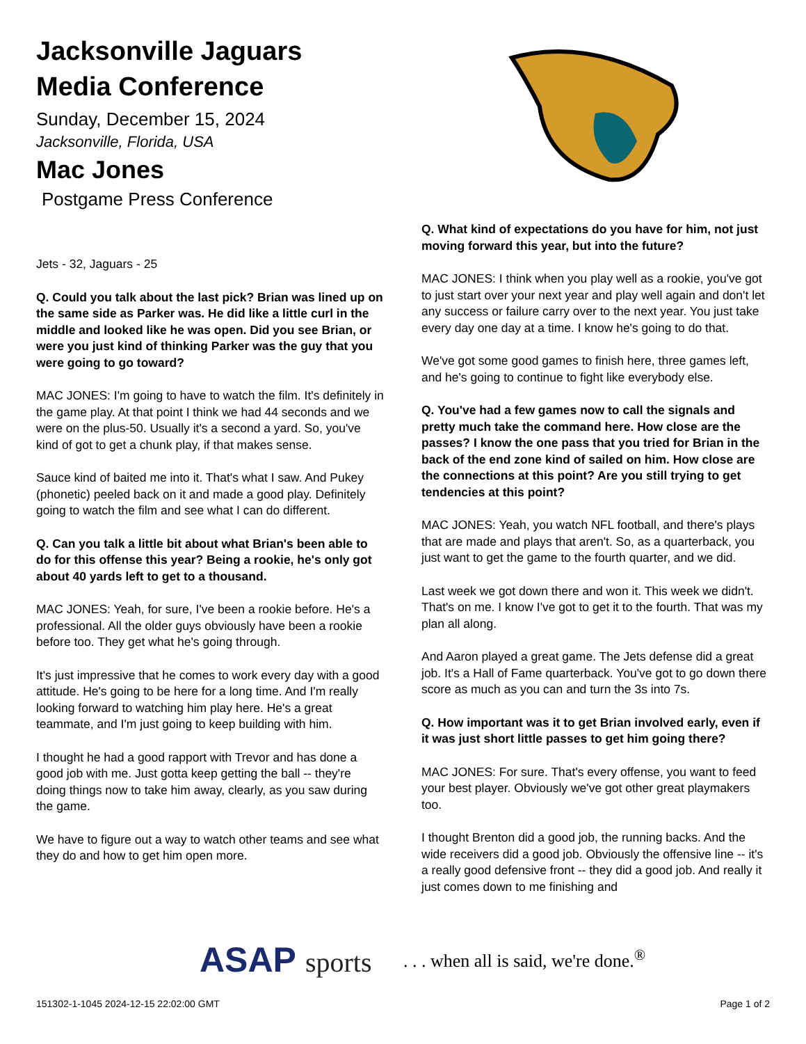Jacksonville Jaguars
Media Conference
Sunday, December 15, 2024
Jacksonville, Florida, USA
Mac Jones
Postgame Press Conference
Jets - 32, Jaguars - 25
Q. Could you talk about the last pick? Brian was lined up on the same side as Parker was. He did like a little curl in the middle and looked like he was open. Did you see Brian, or were you just kind of thinking Parker was the guy that you were going to go toward?
MAC JONES: I'm going to have to watch the film. It's definitely in the game play. At that point I think we had 44 seconds and we were on the plus-50. Usually it's a second a yard. So, you've kind of got to get a chunk play, if that makes sense.
Sauce kind of baited me into it. That's what I saw. And Pukey (phonetic) peeled back on it and made a good play. Definitely going to watch the film and see what I can do different.
Q. Can you talk a little bit about what Brian's been able to do for this offense this year? Being a rookie, he's only got about 40 yards left to get to a thousand.
MAC JONES: Yeah, for sure, I've been a rookie before. He's a professional. All the older guys obviously have been a rookie before too. They get what he's going through.
It's just impressive that he comes to work every day with a good attitude. He's going to be here for a long time. And I'm really looking forward to watching him play here. He's a great teammate, and I'm just going to keep building with him.
I thought he had a good rapport with Trevor and has done a good job with me. Just gotta keep getting the ball -- they're doing things now to take him away, clearly, as you saw during the game.
We have to figure out a way to watch other teams and see what they do and how to get him open more.
Q. What kind of expectations do you have for him, not just moving forward this year, but into the future?
MAC JONES: I think when you play well as a rookie, you've got to just start over your next year and play well again and don't let any success or failure carry over to the next year. You just take every day one day at a time. I know he's going to do that.
We've got some good games to finish here, three games left, and he's going to continue to fight like everybody else.
Q. You've had a few games now to call the signals and pretty much take the command here. How close are the passes? I know the one pass that you tried for Brian in the back of the end zone kind of sailed on him. How close are the connections at this point? Are you still trying to get tendencies at this point?
MAC JONES: Yeah, you watch NFL football, and there's plays that are made and plays that aren't. So, as a quarterback, you just want to get the game to the fourth quarter, and we did.
Last week we got down there and won it. This week we didn't. That's on me. I know I've got to get it to the fourth. That was my plan all along.
And Aaron played a great game. The Jets defense did a great job. It's a Hall of Fame quarterback. You've got to go down there score as much as you can and turn the 3s into 7s.
Q. How important was it to get Brian involved early, even if it was just short little passes to get him going there?
MAC JONES: For sure. That's every offense, you want to feed your best player. Obviously we've got other great playmakers too.
I thought Brenton did a good job, the running backs. And the wide receivers did a good job. Obviously the offensive line -- it's a really good defensive front -- they did a good job. And really it just comes down to me finishing and
ASAP sports
. . . when all is said, we're done.<sup>®</sup>
151302-1-1045 2024-12-15 22:02:00 GMT
Page 1 of 2